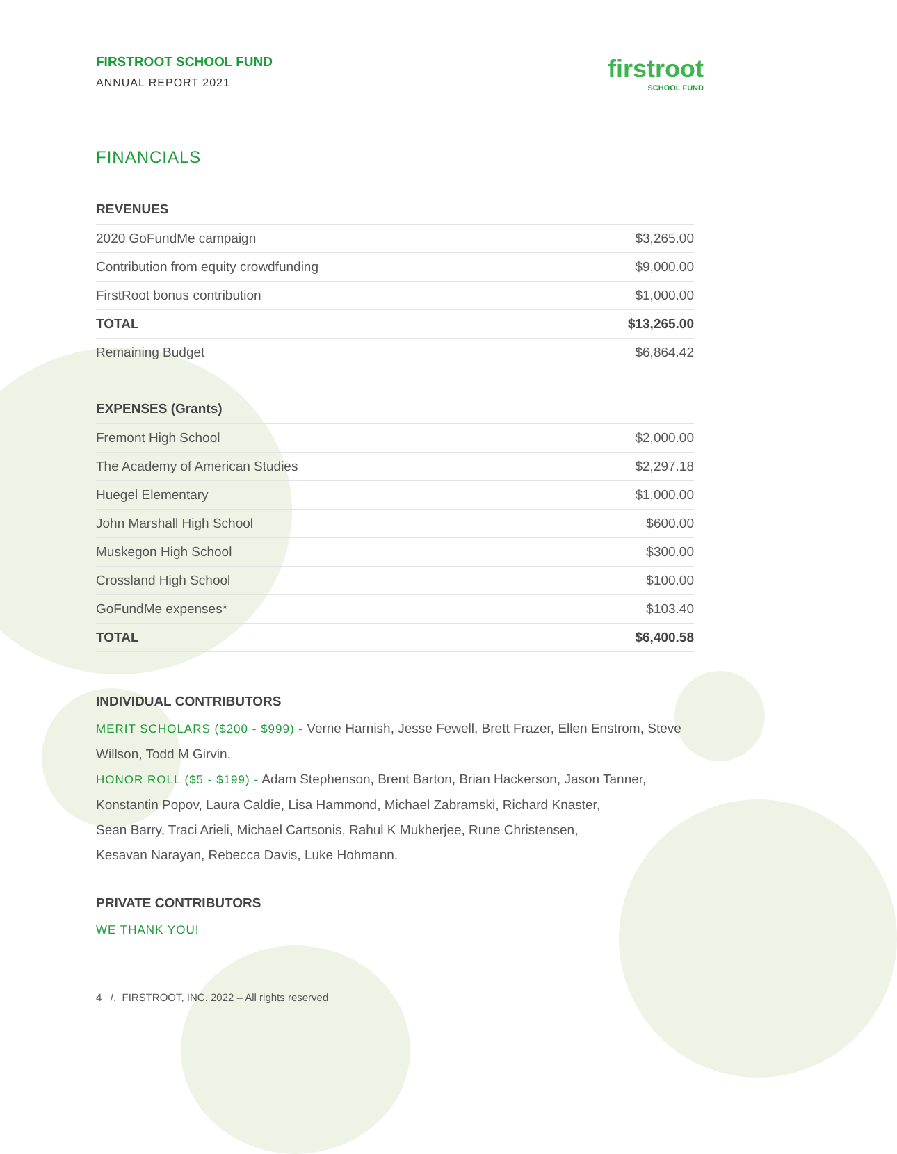FIRSTROOT SCHOOL FUND
ANNUAL REPORT 2021
firstroot
SCHOOL FUND
FINANCIALS
| REVENUES | |
| --- | --- |
| 2020 GoFundMe campaign | $3,265.00 |
| Contribution from equity crowdfunding | $9,000.00 |
| FirstRoot bonus contribution | $1,000.00 |
| TOTAL | $13,265.00 |
| Remaining Budget | $6,864.42 |
| EXPENSES (Grants) | |
| --- | --- |
| Fremont High School | $2,000.00 |
| The Academy of American Studies | $2,297.18 |
| Huegel Elementary | $1,000.00 |
| John Marshall High School | $600.00 |
| Muskegon High School | $300.00 |
| Crossland High School | $100.00 |
| GoFundMe expenses* | $103.40 |
| TOTAL | $6,400.58 |
INDIVIDUAL CONTRIBUTORS
MERIT SCHOLARS ($200 - $999) - Verne Harnish, Jesse Fewell, Brett Frazer, Ellen Enstrom, Steve Willson, Todd M Girvin.
HONOR ROLL ($5 - $199) - Adam Stephenson, Brent Barton, Brian Hackerson, Jason Tanner, Konstantin Popov, Laura Caldie, Lisa Hammond, Michael Zabramski, Richard Knaster,
Sean Barry, Traci Arieli, Michael Cartsonis, Rahul K Mukherjee, Rune Christensen,
Kesavan Narayan, Rebecca Davis, Luke Hohmann.
PRIVATE CONTRIBUTORS
WE THANK YOU!
4 /. FIRSTROOT, INC. 2022 – All rights reserved